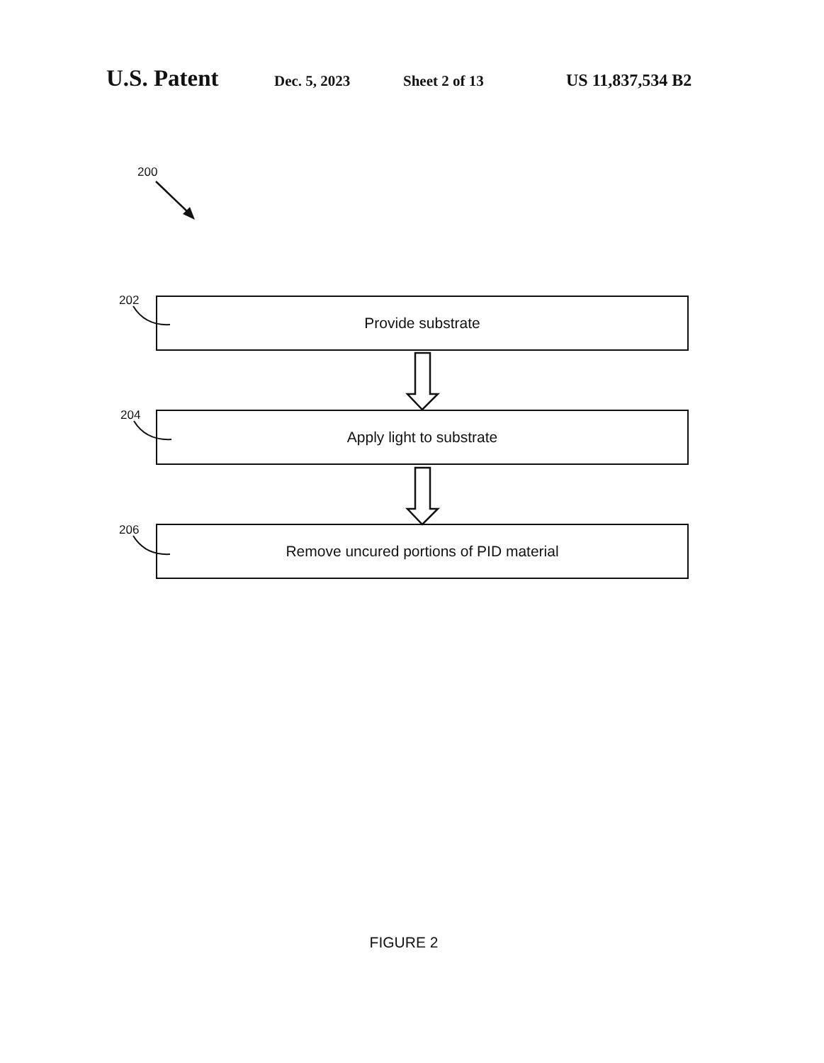U.S. Patent Dec. 5, 2023 Sheet 2 of 13 US 11,837,534 B2
200
202 Provide substrate
204 Apply light to substrate
206 Remove uncured portions of PID material
FIGURE 2